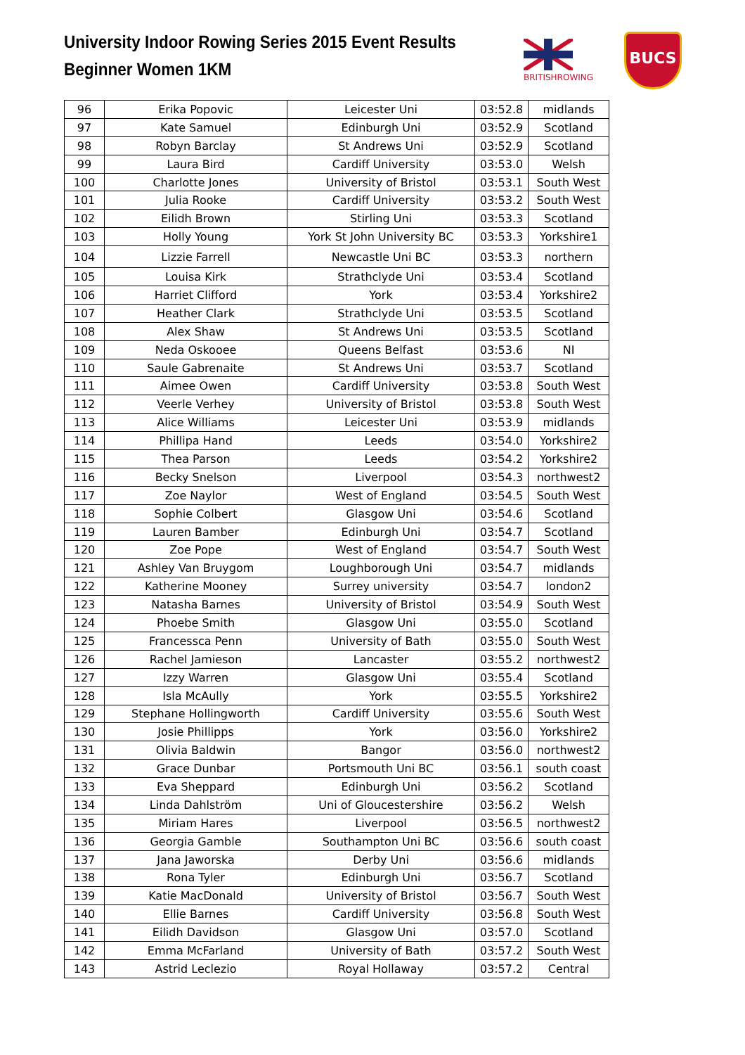University Indoor Rowing Series 2015 Event Results
Beginner Women 1KM
BRITISHROWING
BUCS
| 96 | Erika Popovic | Leicester Uni | 03:52.8 | midlands |
| 97 | Kate Samuel | Edinburgh Uni | 03:52.9 | Scotland |
| 98 | Robyn Barclay | St Andrews Uni | 03:52.9 | Scotland |
| 99 | Laura Bird | Cardiff University | 03:53.0 | Welsh |
| 100 | Charlotte Jones | University of Bristol | 03:53.1 | South West |
| 101 | Julia Rooke | Cardiff University | 03:53.2 | South West |
| 102 | Eilidh Brown | Stirling Uni | 03:53.3 | Scotland |
| 103 | Holly Young | York St John University BC | 03:53.3 | Yorkshire1 |
| 104 | Lizzie Farrell | Newcastle Uni BC | 03:53.3 | northern |
| 105 | Louisa Kirk | Strathclyde Uni | 03:53.4 | Scotland |
| 106 | Harriet Clifford | York | 03:53.4 | Yorkshire2 |
| 107 | Heather Clark | Strathclyde Uni | 03:53.5 | Scotland |
| 108 | Alex Shaw | St Andrews Uni | 03:53.5 | Scotland |
| 109 | Neda Oskooee | Queens Belfast | 03:53.6 | NI |
| 110 | Saule Gabrenaite | St Andrews Uni | 03:53.7 | Scotland |
| 111 | Aimee Owen | Cardiff University | 03:53.8 | South West |
| 112 | Veerle Verhey | University of Bristol | 03:53.8 | South West |
| 113 | Alice Williams | Leicester Uni | 03:53.9 | midlands |
| 114 | Phillipa Hand | Leeds | 03:54.0 | Yorkshire2 |
| 115 | Thea Parson | Leeds | 03:54.2 | Yorkshire2 |
| 116 | Becky Snelson | Liverpool | 03:54.3 | northwest2 |
| 117 | Zoe Naylor | West of England | 03:54.5 | South West |
| 118 | Sophie Colbert | Glasgow Uni | 03:54.6 | Scotland |
| 119 | Lauren Bamber | Edinburgh Uni | 03:54.7 | Scotland |
| 120 | Zoe Pope | West of England | 03:54.7 | South West |
| 121 | Ashley Van Bruygom | Loughborough Uni | 03:54.7 | midlands |
| 122 | Katherine Mooney | Surrey university | 03:54.7 | london2 |
| 123 | Natasha Barnes | University of Bristol | 03:54.9 | South West |
| 124 | Phoebe Smith | Glasgow Uni | 03:55.0 | Scotland |
| 125 | Francessca Penn | University of Bath | 03:55.0 | South West |
| 126 | Rachel Jamieson | Lancaster | 03:55.2 | northwest2 |
| 127 | Izzy Warren | Glasgow Uni | 03:55.4 | Scotland |
| 128 | Isla McAully | York | 03:55.5 | Yorkshire2 |
| 129 | Stephane Hollingworth | Cardiff University | 03:55.6 | South West |
| 130 | Josie Phillipps | York | 03:56.0 | Yorkshire2 |
| 131 | Olivia Baldwin | Bangor | 03:56.0 | northwest2 |
| 132 | Grace Dunbar | Portsmouth Uni BC | 03:56.1 | south coast |
| 133 | Eva Sheppard | Edinburgh Uni | 03:56.2 | Scotland |
| 134 | Linda Dahlström | Uni of Gloucestershire | 03:56.2 | Welsh |
| 135 | Miriam Hares | Liverpool | 03:56.5 | northwest2 |
| 136 | Georgia Gamble | Southampton Uni BC | 03:56.6 | south coast |
| 137 | Jana Jaworska | Derby Uni | 03:56.6 | midlands |
| 138 | Rona Tyler | Edinburgh Uni | 03:56.7 | Scotland |
| 139 | Katie MacDonald | University of Bristol | 03:56.7 | South West |
| 140 | Ellie Barnes | Cardiff University | 03:56.8 | South West |
| 141 | Eilidh Davidson | Glasgow Uni | 03:57.0 | Scotland |
| 142 | Emma McFarland | University of Bath | 03:57.2 | South West |
| 143 | Astrid Leclezio | Royal Hollaway | 03:57.2 | Central |